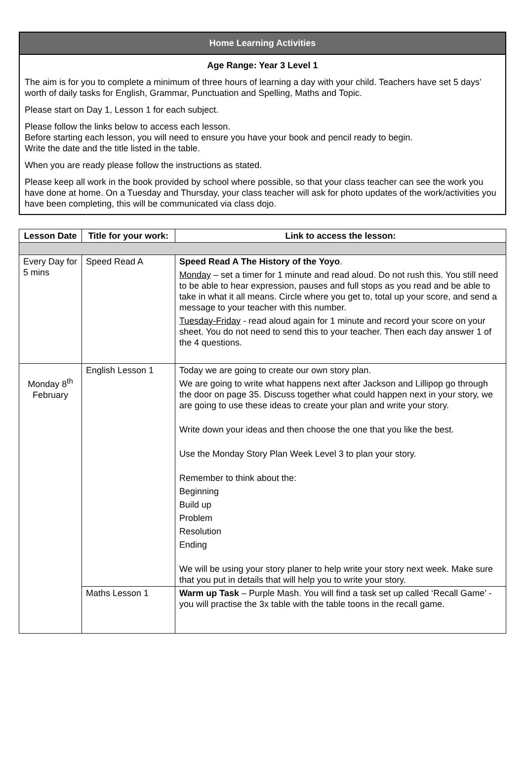Home Learning Activities
Age Range: Year 3 Level 1
The aim is for you to complete a minimum of three hours of learning a day with your child. Teachers have set 5 days’ worth of daily tasks for English, Grammar, Punctuation and Spelling, Maths and Topic.
Please start on Day 1, Lesson 1 for each subject.
Please follow the links below to access each lesson.
Before starting each lesson, you will need to ensure you have your book and pencil ready to begin.
Write the date and the title listed in the table.
When you are ready please follow the instructions as stated.
Please keep all work in the book provided by school where possible, so that your class teacher can see the work you have done at home. On a Tuesday and Thursday, your class teacher will ask for photo updates of the work/activities you have been completing, this will be communicated via class dojo.
| Lesson Date | Title for your work: | Link to access the lesson: |
| --- | --- | --- |
| Every Day for 5 mins | Speed Read A | Speed Read A The History of the Yoyo . Monday – set a timer for 1 minute and read aloud. Do not rush this. You still need to be able to hear expression, pauses and full stops as you read and be able to take in what it all means. Circle where you get to, total up your score, and send a message to your teacher with this number. Tuesday-Friday - read aloud again for 1 minute and record your score on your sheet. You do not need to send this to your teacher. Then each day answer 1 of the 4 questions. |
| Monday 8<sup>th</sup> February | English Lesson 1 | Today we are going to create our own story plan. We are going to write what happens next after Jackson and Lillipop go through the door on page 35. Discuss together what could happen next in your story, we are going to use these ideas to create your plan and write your story. Write down your ideas and then choose the one that you like the best. Use the Monday Story Plan Week Level 3 to plan your story. Remember to think about the: Beginning Build up Problem Resolution Ending We will be using your story planer to help write your story next week. Make sure that you put in details that will help you to write your story. |
| | Maths Lesson 1 | Warm up Task – Purple Mash. You will find a task set up called ‘Recall Game’ - you will practise the 3x table with the table toons in the recall game. |